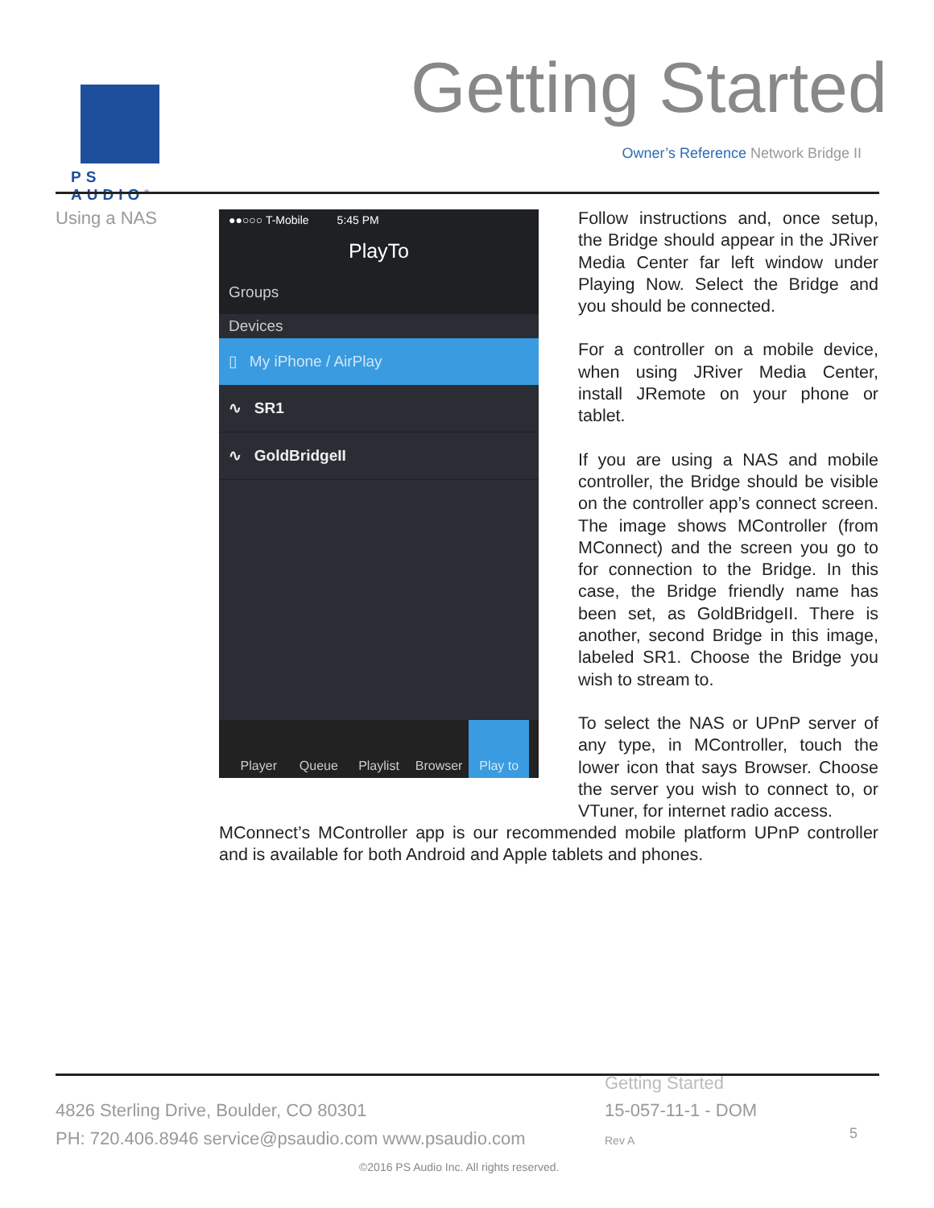PS AUDIO<sup>®</sup>
Getting Started
Owner’s Reference Network Bridge II
Using a NAS
●●○○○ T-Mobile 5:45 PM
PlayTo
Groups
Devices
▯ My iPhone / AirPlay
∿ SR1
∿ GoldBridgeII
Player Queue Playlist Browser Play to
Follow instructions and, once setup, the Bridge should appear in the JRiver Media Center far left window under Playing Now. Select the Bridge and you should be connected.
For a controller on a mobile device, when using JRiver Media Center, install JRemote on your phone or tablet.
If you are using a NAS and mobile controller, the Bridge should be visible on the controller app’s connect screen. The image shows MController (from MConnect) and the screen you go to for connection to the Bridge. In this case, the Bridge friendly name has been set, as GoldBridgeII. There is another, second Bridge in this image, labeled SR1. Choose the Bridge you wish to stream to.
To select the NAS or UPnP server of any type, in MController, touch the lower icon that says Browser. Choose the server you wish to connect to, or VTuner, for internet radio access.
MConnect’s MController app is our recommended mobile platform UPnP controller and is available for both Android and Apple tablets and phones.
Getting Started
4826 Sterling Drive, Boulder, CO 80301
15-057-11-1 - DOM
PH: 720.406.8946 service@psaudio.com www.psaudio.com
Rev A 5
©2016 PS Audio Inc. All rights reserved.